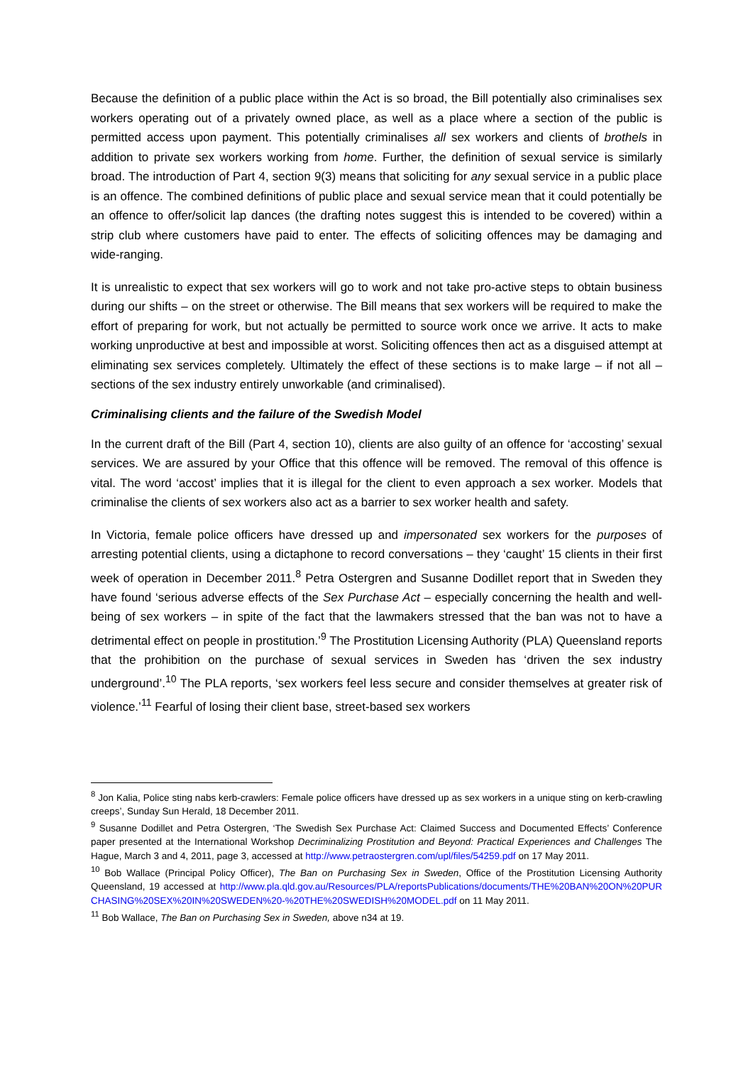Because the definition of a public place within the Act is so broad, the Bill potentially also criminalises sex workers operating out of a privately owned place, as well as a place where a section of the public is permitted access upon payment. This potentially criminalises all sex workers and clients of brothels in addition to private sex workers working from home. Further, the definition of sexual service is similarly broad. The introduction of Part 4, section 9(3) means that soliciting for any sexual service in a public place is an offence. The combined definitions of public place and sexual service mean that it could potentially be an offence to offer/solicit lap dances (the drafting notes suggest this is intended to be covered) within a strip club where customers have paid to enter. The effects of soliciting offences may be damaging and wide-ranging.
It is unrealistic to expect that sex workers will go to work and not take pro-active steps to obtain business during our shifts – on the street or otherwise. The Bill means that sex workers will be required to make the effort of preparing for work, but not actually be permitted to source work once we arrive. It acts to make working unproductive at best and impossible at worst. Soliciting offences then act as a disguised attempt at eliminating sex services completely. Ultimately the effect of these sections is to make large – if not all – sections of the sex industry entirely unworkable (and criminalised).
Criminalising clients and the failure of the Swedish Model
In the current draft of the Bill (Part 4, section 10), clients are also guilty of an offence for ‘accosting’ sexual services. We are assured by your Office that this offence will be removed. The removal of this offence is vital. The word ‘accost’ implies that it is illegal for the client to even approach a sex worker. Models that criminalise the clients of sex workers also act as a barrier to sex worker health and safety.
In Victoria, female police officers have dressed up and impersonated sex workers for the purposes of arresting potential clients, using a dictaphone to record conversations – they ‘caught’ 15 clients in their first week of operation in December 2011.<sup>8</sup> Petra Ostergren and Susanne Dodillet report that in Sweden they have found ‘serious adverse effects of the Sex Purchase Act – especially concerning the health and well-being of sex workers – in spite of the fact that the lawmakers stressed that the ban was not to have a detrimental effect on people in prostitution.’<sup>9</sup> The Prostitution Licensing Authority (PLA) Queensland reports that the prohibition on the purchase of sexual services in Sweden has ‘driven the sex industry underground’.<sup>10</sup> The PLA reports, ‘sex workers feel less secure and consider themselves at greater risk of violence.’<sup>11</sup> Fearful of losing their client base, street-based sex workers
<sup>8</sup> Jon Kalia, Police sting nabs kerb-crawlers: Female police officers have dressed up as sex workers in a unique sting on kerb-crawling creeps’, Sunday Sun Herald, 18 December 2011.
<sup>9</sup> Susanne Dodillet and Petra Ostergren, ‘The Swedish Sex Purchase Act: Claimed Success and Documented Effects’ Conference paper presented at the International Workshop Decriminalizing Prostitution and Beyond: Practical Experiences and Challenges The Hague, March 3 and 4, 2011, page 3, accessed at http://www.petraostergren.com/upl/files/54259.pdf on 17 May 2011.
<sup>10</sup> Bob Wallace (Principal Policy Officer), The Ban on Purchasing Sex in Sweden, Office of the Prostitution Licensing Authority Queensland, 19 accessed at http://www.pla.qld.gov.au/Resources/PLA/reportsPublications/documents/THE%20BAN%20ON%20PURCHASING%20SEX%20IN%20SWEDEN%20-%20THE%20SWEDISH%20MODEL.pdf on 11 May 2011.
<sup>11</sup> Bob Wallace, The Ban on Purchasing Sex in Sweden, above n34 at 19.